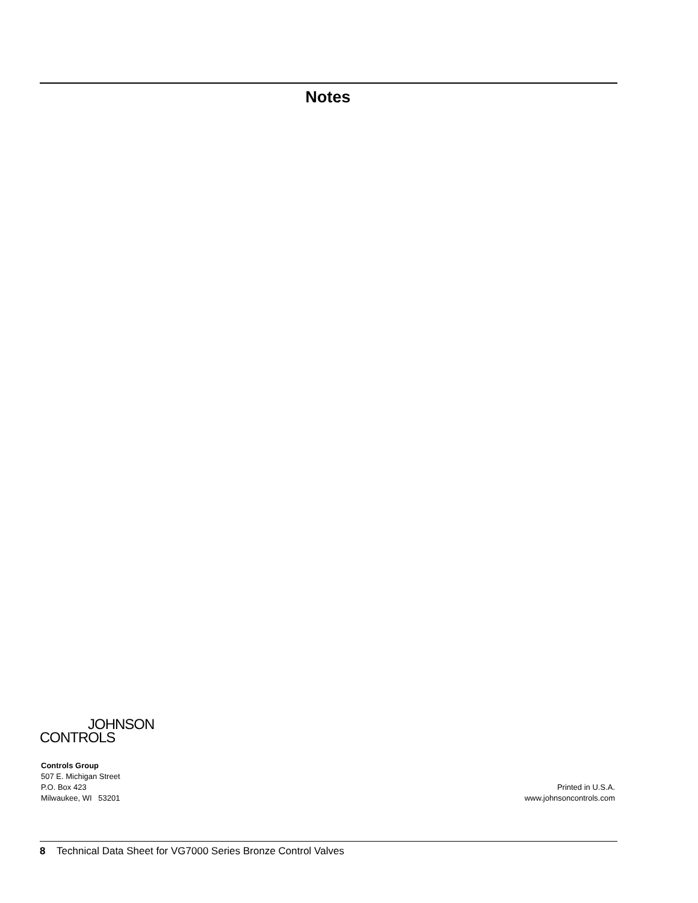Notes
JOHNSON
CONTROLS
Controls Group
507 E. Michigan Street
P.O. Box 423
Milwaukee, WI 53201
Printed in U.S.A.
www.johnsoncontrols.com
8 Technical Data Sheet for VG7000 Series Bronze Control Valves